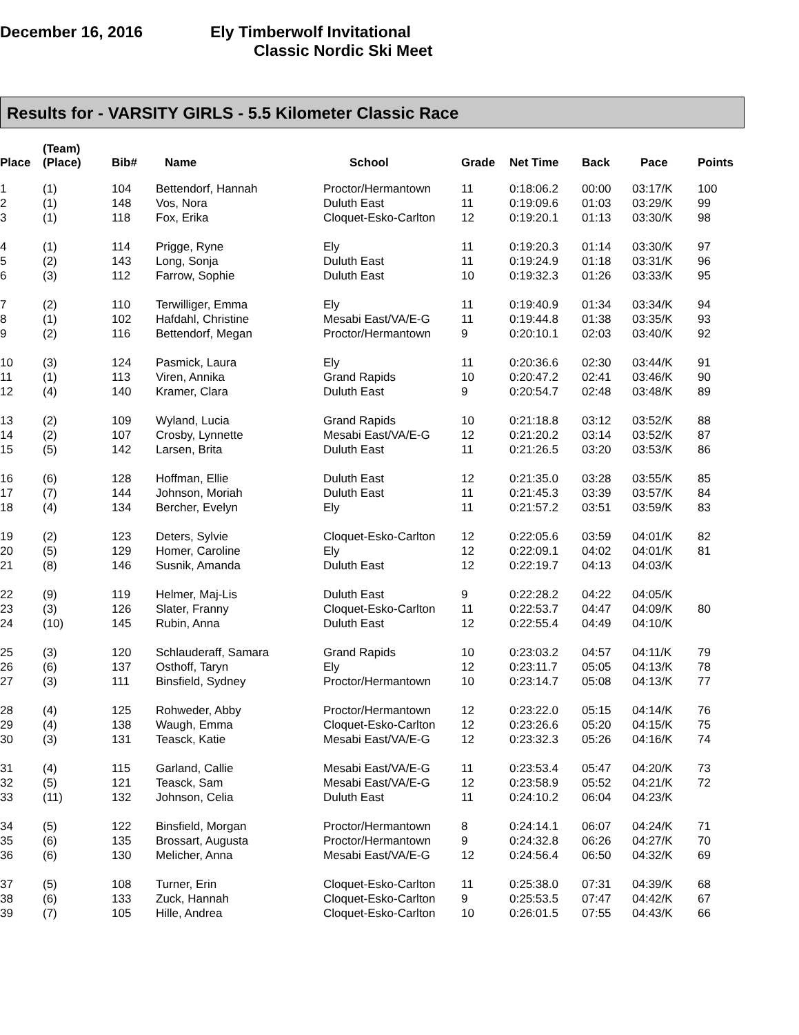December 16, 2016 Ely Timberwolf Invitational
Classic Nordic Ski Meet
Results for - VARSITY GIRLS - 5.5 Kilometer Classic Race
| Place | (Team) (Place) | Bib# | Name | School | Grade | Net Time | Back | Pace | Points |
| --- | --- | --- | --- | --- | --- | --- | --- | --- | --- |
| 1 | (1) | 104 | Bettendorf, Hannah | Proctor/Hermantown | 11 | 0:18:06.2 | 00:00 | 03:17/K | 100 |
| 2 | (1) | 148 | Vos, Nora | Duluth East | 11 | 0:19:09.6 | 01:03 | 03:29/K | 99 |
| 3 | (1) | 118 | Fox, Erika | Cloquet-Esko-Carlton | 12 | 0:19:20.1 | 01:13 | 03:30/K | 98 |
| 4 | (1) | 114 | Prigge, Ryne | Ely | 11 | 0:19:20.3 | 01:14 | 03:30/K | 97 |
| 5 | (2) | 143 | Long, Sonja | Duluth East | 11 | 0:19:24.9 | 01:18 | 03:31/K | 96 |
| 6 | (3) | 112 | Farrow, Sophie | Duluth East | 10 | 0:19:32.3 | 01:26 | 03:33/K | 95 |
| 7 | (2) | 110 | Terwilliger, Emma | Ely | 11 | 0:19:40.9 | 01:34 | 03:34/K | 94 |
| 8 | (1) | 102 | Hafdahl, Christine | Mesabi East/VA/E-G | 11 | 0:19:44.8 | 01:38 | 03:35/K | 93 |
| 9 | (2) | 116 | Bettendorf, Megan | Proctor/Hermantown | 9 | 0:20:10.1 | 02:03 | 03:40/K | 92 |
| 10 | (3) | 124 | Pasmick, Laura | Ely | 11 | 0:20:36.6 | 02:30 | 03:44/K | 91 |
| 11 | (1) | 113 | Viren, Annika | Grand Rapids | 10 | 0:20:47.2 | 02:41 | 03:46/K | 90 |
| 12 | (4) | 140 | Kramer, Clara | Duluth East | 9 | 0:20:54.7 | 02:48 | 03:48/K | 89 |
| 13 | (2) | 109 | Wyland, Lucia | Grand Rapids | 10 | 0:21:18.8 | 03:12 | 03:52/K | 88 |
| 14 | (2) | 107 | Crosby, Lynnette | Mesabi East/VA/E-G | 12 | 0:21:20.2 | 03:14 | 03:52/K | 87 |
| 15 | (5) | 142 | Larsen, Brita | Duluth East | 11 | 0:21:26.5 | 03:20 | 03:53/K | 86 |
| 16 | (6) | 128 | Hoffman, Ellie | Duluth East | 12 | 0:21:35.0 | 03:28 | 03:55/K | 85 |
| 17 | (7) | 144 | Johnson, Moriah | Duluth East | 11 | 0:21:45.3 | 03:39 | 03:57/K | 84 |
| 18 | (4) | 134 | Bercher, Evelyn | Ely | 11 | 0:21:57.2 | 03:51 | 03:59/K | 83 |
| 19 | (2) | 123 | Deters, Sylvie | Cloquet-Esko-Carlton | 12 | 0:22:05.6 | 03:59 | 04:01/K | 82 |
| 20 | (5) | 129 | Homer, Caroline | Ely | 12 | 0:22:09.1 | 04:02 | 04:01/K | 81 |
| 21 | (8) | 146 | Susnik, Amanda | Duluth East | 12 | 0:22:19.7 | 04:13 | 04:03/K | |
| 22 | (9) | 119 | Helmer, Maj-Lis | Duluth East | 9 | 0:22:28.2 | 04:22 | 04:05/K | |
| 23 | (3) | 126 | Slater, Franny | Cloquet-Esko-Carlton | 11 | 0:22:53.7 | 04:47 | 04:09/K | 80 |
| 24 | (10) | 145 | Rubin, Anna | Duluth East | 12 | 0:22:55.4 | 04:49 | 04:10/K | |
| 25 | (3) | 120 | Schlauderaff, Samara | Grand Rapids | 10 | 0:23:03.2 | 04:57 | 04:11/K | 79 |
| 26 | (6) | 137 | Osthoff, Taryn | Ely | 12 | 0:23:11.7 | 05:05 | 04:13/K | 78 |
| 27 | (3) | 111 | Binsfield, Sydney | Proctor/Hermantown | 10 | 0:23:14.7 | 05:08 | 04:13/K | 77 |
| 28 | (4) | 125 | Rohweder, Abby | Proctor/Hermantown | 12 | 0:23:22.0 | 05:15 | 04:14/K | 76 |
| 29 | (4) | 138 | Waugh, Emma | Cloquet-Esko-Carlton | 12 | 0:23:26.6 | 05:20 | 04:15/K | 75 |
| 30 | (3) | 131 | Teasck, Katie | Mesabi East/VA/E-G | 12 | 0:23:32.3 | 05:26 | 04:16/K | 74 |
| 31 | (4) | 115 | Garland, Callie | Mesabi East/VA/E-G | 11 | 0:23:53.4 | 05:47 | 04:20/K | 73 |
| 32 | (5) | 121 | Teasck, Sam | Mesabi East/VA/E-G | 12 | 0:23:58.9 | 05:52 | 04:21/K | 72 |
| 33 | (11) | 132 | Johnson, Celia | Duluth East | 11 | 0:24:10.2 | 06:04 | 04:23/K | |
| 34 | (5) | 122 | Binsfield, Morgan | Proctor/Hermantown | 8 | 0:24:14.1 | 06:07 | 04:24/K | 71 |
| 35 | (6) | 135 | Brossart, Augusta | Proctor/Hermantown | 9 | 0:24:32.8 | 06:26 | 04:27/K | 70 |
| 36 | (6) | 130 | Melicher, Anna | Mesabi East/VA/E-G | 12 | 0:24:56.4 | 06:50 | 04:32/K | 69 |
| 37 | (5) | 108 | Turner, Erin | Cloquet-Esko-Carlton | 11 | 0:25:38.0 | 07:31 | 04:39/K | 68 |
| 38 | (6) | 133 | Zuck, Hannah | Cloquet-Esko-Carlton | 9 | 0:25:53.5 | 07:47 | 04:42/K | 67 |
| 39 | (7) | 105 | Hille, Andrea | Cloquet-Esko-Carlton | 10 | 0:26:01.5 | 07:55 | 04:43/K | 66 |